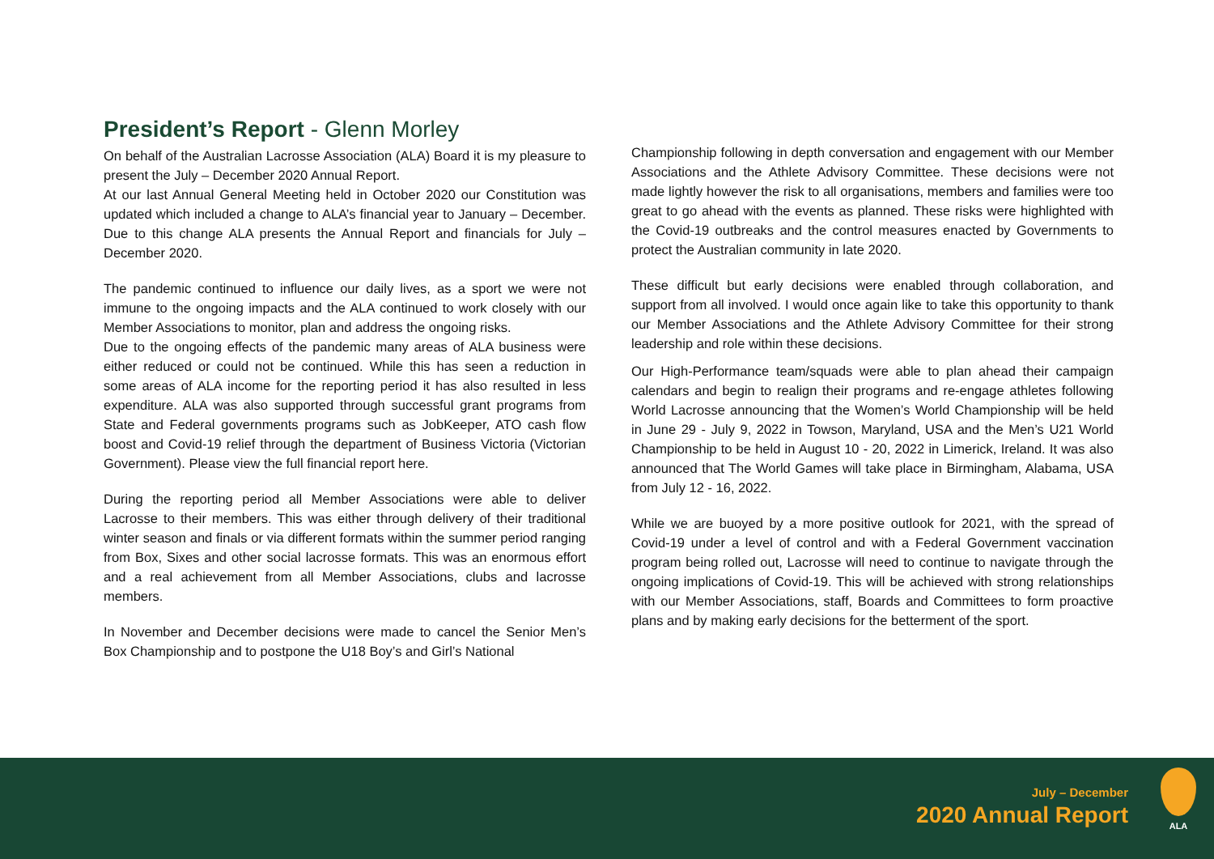President’s Report - Glenn Morley
On behalf of the Australian Lacrosse Association (ALA) Board it is my pleasure to present the July – December 2020 Annual Report.
At our last Annual General Meeting held in October 2020 our Constitution was updated which included a change to ALA’s financial year to January – December. Due to this change ALA presents the Annual Report and financials for July – December 2020.
The pandemic continued to influence our daily lives, as a sport we were not immune to the ongoing impacts and the ALA continued to work closely with our Member Associations to monitor, plan and address the ongoing risks.
Due to the ongoing effects of the pandemic many areas of ALA business were either reduced or could not be continued. While this has seen a reduction in some areas of ALA income for the reporting period it has also resulted in less expenditure. ALA was also supported through successful grant programs from State and Federal governments programs such as JobKeeper, ATO cash flow boost and Covid-19 relief through the department of Business Victoria (Victorian Government). Please view the full financial report here.
During the reporting period all Member Associations were able to deliver Lacrosse to their members. This was either through delivery of their traditional winter season and finals or via different formats within the summer period ranging from Box, Sixes and other social lacrosse formats. This was an enormous effort and a real achievement from all Member Associations, clubs and lacrosse members.
In November and December decisions were made to cancel the Senior Men’s Box Championship and to postpone the U18 Boy’s and Girl’s National
Championship following in depth conversation and engagement with our Member Associations and the Athlete Advisory Committee. These decisions were not made lightly however the risk to all organisations, members and families were too great to go ahead with the events as planned. These risks were highlighted with the Covid-19 outbreaks and the control measures enacted by Governments to protect the Australian community in late 2020.
These difficult but early decisions were enabled through collaboration, and support from all involved. I would once again like to take this opportunity to thank our Member Associations and the Athlete Advisory Committee for their strong leadership and role within these decisions.
Our High-Performance team/squads were able to plan ahead their campaign calendars and begin to realign their programs and re-engage athletes following World Lacrosse announcing that the Women’s World Championship will be held in June 29 - July 9, 2022 in Towson, Maryland, USA and the Men’s U21 World Championship to be held in August 10 - 20, 2022 in Limerick, Ireland. It was also announced that The World Games will take place in Birmingham, Alabama, USA from July 12 - 16, 2022.
While we are buoyed by a more positive outlook for 2021, with the spread of Covid-19 under a level of control and with a Federal Government vaccination program being rolled out, Lacrosse will need to continue to navigate through the ongoing implications of Covid-19. This will be achieved with strong relationships with our Member Associations, staff, Boards and Committees to form proactive plans and by making early decisions for the betterment of the sport.
July – December
2020 Annual Report
ALA